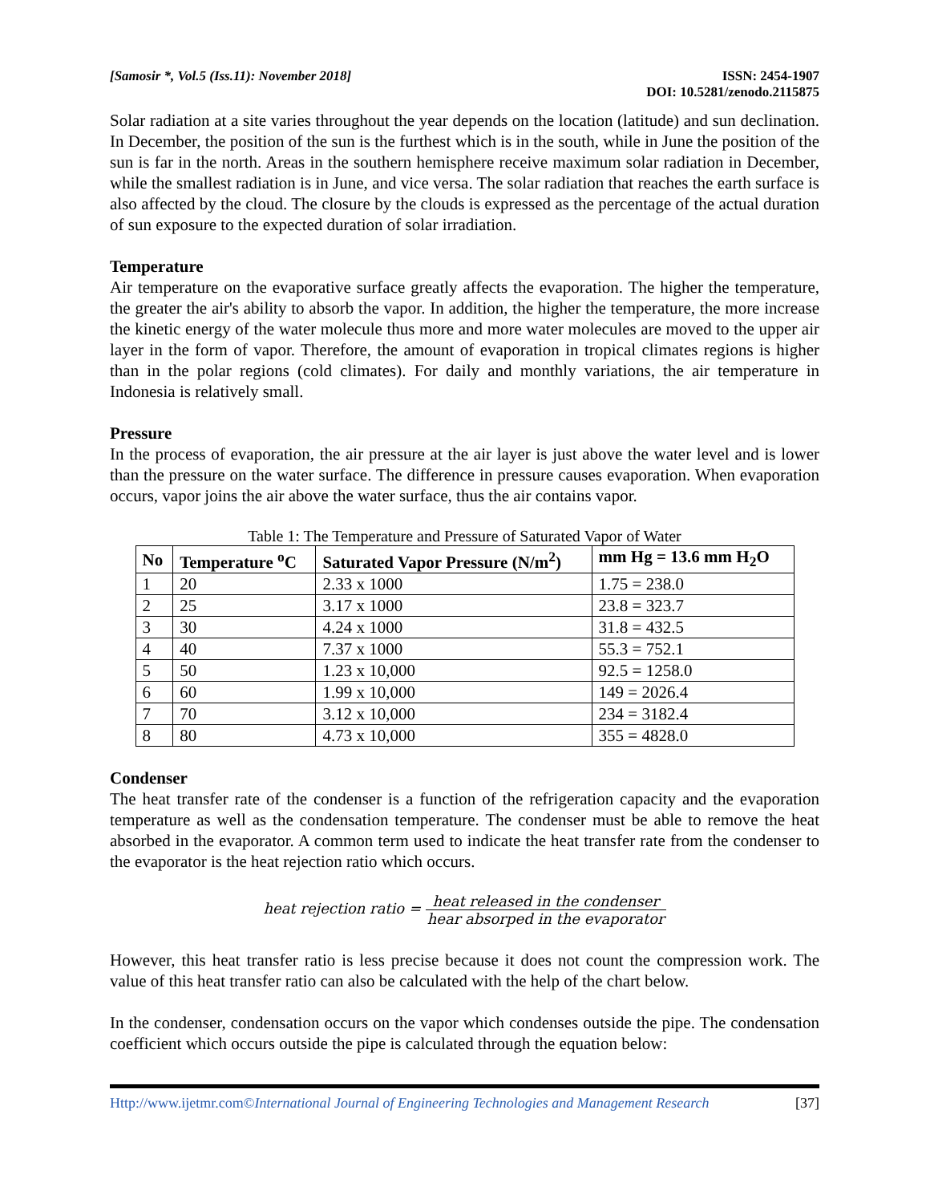[Samosir *, Vol.5 (Iss.11): November 2018]
ISSN: 2454-1907
DOI: 10.5281/zenodo.2115875
Solar radiation at a site varies throughout the year depends on the location (latitude) and sun declination. In December, the position of the sun is the furthest which is in the south, while in June the position of the sun is far in the north. Areas in the southern hemisphere receive maximum solar radiation in December, while the smallest radiation is in June, and vice versa. The solar radiation that reaches the earth surface is also affected by the cloud. The closure by the clouds is expressed as the percentage of the actual duration of sun exposure to the expected duration of solar irradiation.
Temperature
Air temperature on the evaporative surface greatly affects the evaporation. The higher the temperature, the greater the air's ability to absorb the vapor. In addition, the higher the temperature, the more increase the kinetic energy of the water molecule thus more and more water molecules are moved to the upper air layer in the form of vapor. Therefore, the amount of evaporation in tropical climates regions is higher than in the polar regions (cold climates). For daily and monthly variations, the air temperature in Indonesia is relatively small.
Pressure
In the process of evaporation, the air pressure at the air layer is just above the water level and is lower than the pressure on the water surface. The difference in pressure causes evaporation. When evaporation occurs, vapor joins the air above the water surface, thus the air contains vapor.
Table 1: The Temperature and Pressure of Saturated Vapor of Water
| No | Temperature <sup>o</sup>C | Saturated Vapor Pressure (N/m<sup>2</sup>) | mm Hg = 13.6 mm H<sub>2</sub>O |
| --- | --- | --- | --- |
| 1 | 20 | 2.33 x 1000 | 1.75 = 238.0 |
| 2 | 25 | 3.17 x 1000 | 23.8 = 323.7 |
| 3 | 30 | 4.24 x 1000 | 31.8 = 432.5 |
| 4 | 40 | 7.37 x 1000 | 55.3 = 752.1 |
| 5 | 50 | 1.23 x 10,000 | 92.5 = 1258.0 |
| 6 | 60 | 1.99 x 10,000 | 149 = 2026.4 |
| 7 | 70 | 3.12 x 10,000 | 234 = 3182.4 |
| 8 | 80 | 4.73 x 10,000 | 355 = 4828.0 |
Condenser
The heat transfer rate of the condenser is a function of the refrigeration capacity and the evaporation temperature as well as the condensation temperature. The condenser must be able to remove the heat absorbed in the evaporator. A common term used to indicate the heat transfer rate from the condenser to the evaporator is the heat rejection ratio which occurs.
heat rejection ratio = heat released in the condenser hear absorped in the evaporator
However, this heat transfer ratio is less precise because it does not count the compression work. The value of this heat transfer ratio can also be calculated with the help of the chart below.
In the condenser, condensation occurs on the vapor which condenses outside the pipe. The condensation coefficient which occurs outside the pipe is calculated through the equation below:
Http://www.ijetmr.com©International Journal of Engineering Technologies and Management Research
[37]